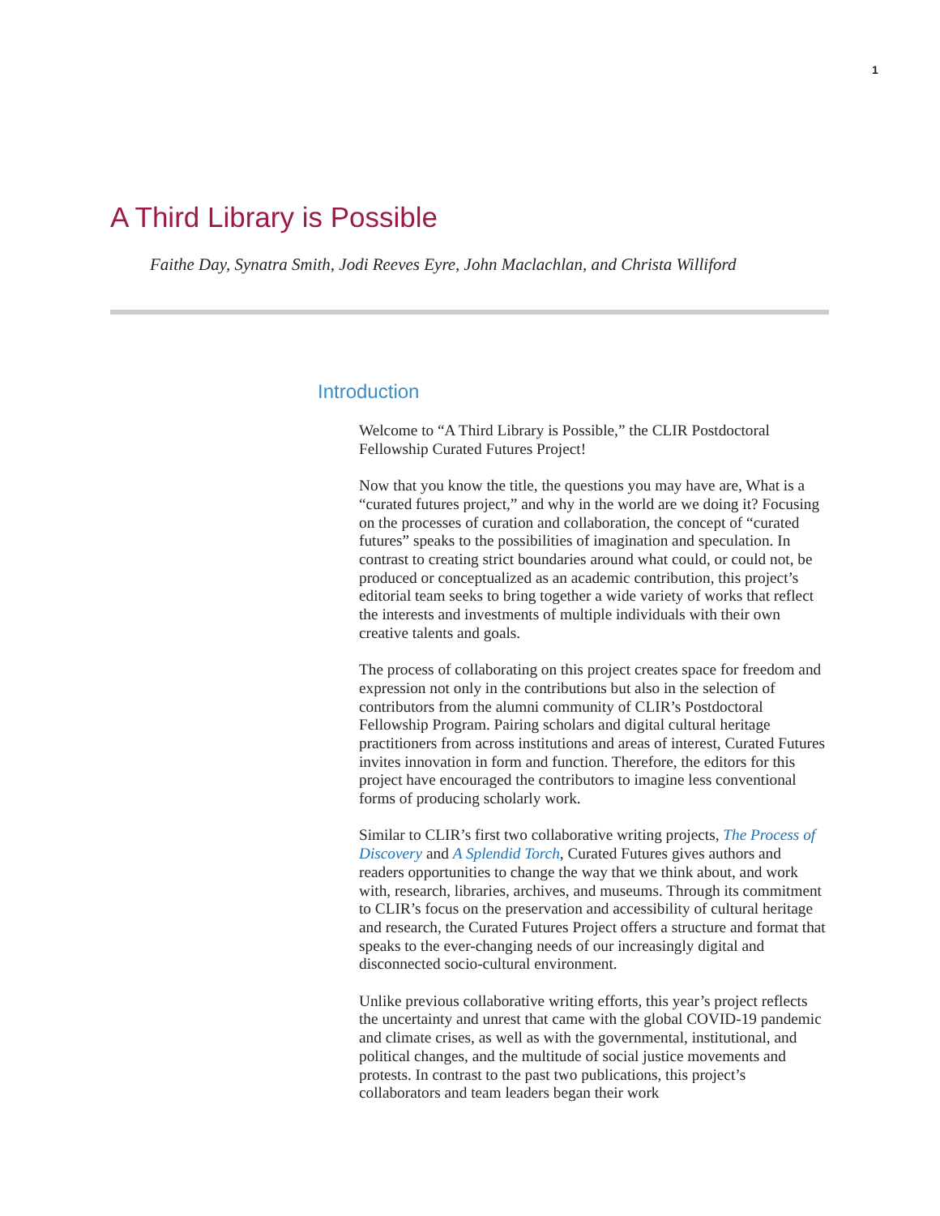1
A Third Library is Possible
Faithe Day, Synatra Smith, Jodi Reeves Eyre, John Maclachlan, and Christa Williford
Introduction
Welcome to “A Third Library is Possible,” the CLIR Postdoctoral Fellowship Curated Futures Project!
Now that you know the title, the questions you may have are, What is a “curated futures project,” and why in the world are we doing it? Focusing on the processes of curation and collaboration, the concept of “curated futures” speaks to the possibilities of imagination and speculation. In contrast to creating strict boundaries around what could, or could not, be produced or conceptualized as an academic contribution, this project’s editorial team seeks to bring together a wide variety of works that reflect the interests and investments of multiple individuals with their own creative talents and goals.
The process of collaborating on this project creates space for freedom and expression not only in the contributions but also in the selection of contributors from the alumni community of CLIR’s Postdoctoral Fellowship Program. Pairing scholars and digital cultural heritage practitioners from across institutions and areas of interest, Curated Futures invites innovation in form and function. Therefore, the editors for this project have encouraged the contributors to imagine less conventional forms of producing scholarly work.
Similar to CLIR’s first two collaborative writing projects, The Process of Discovery and A Splendid Torch, Curated Futures gives authors and readers opportunities to change the way that we think about, and work with, research, libraries, archives, and museums. Through its commitment to CLIR’s focus on the preservation and accessibility of cultural heritage and research, the Curated Futures Project offers a structure and format that speaks to the ever-changing needs of our increasingly digital and disconnected socio-cultural environment.
Unlike previous collaborative writing efforts, this year’s project reflects the uncertainty and unrest that came with the global COVID-19 pandemic and climate crises, as well as with the governmental, institutional, and political changes, and the multitude of social justice movements and protests. In contrast to the past two publications, this project’s collaborators and team leaders began their work